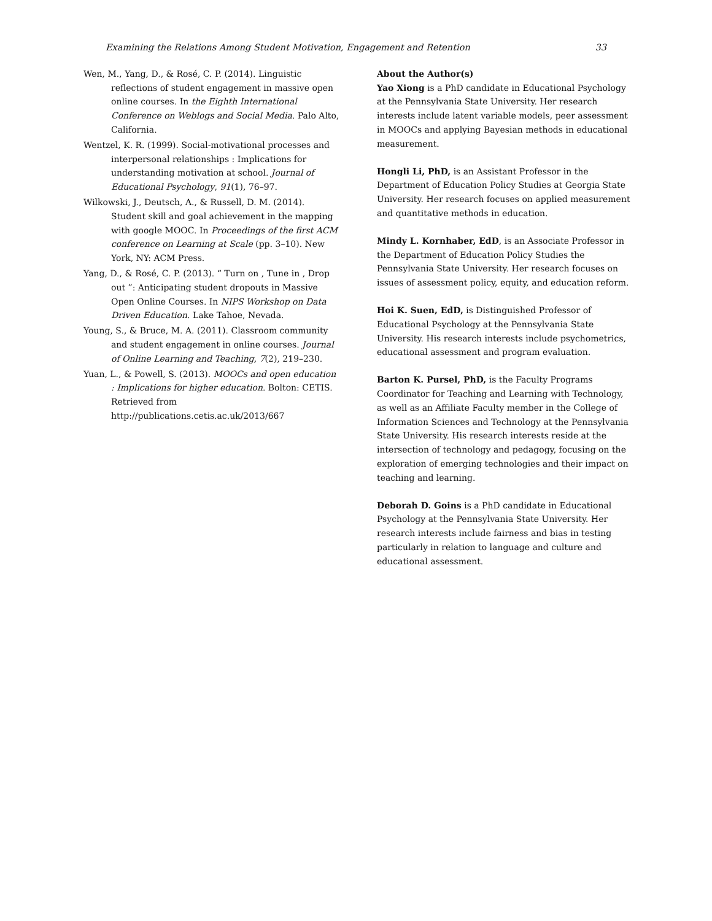Examining the Relations Among Student Motivation, Engagement and Retention 33
Wen, M., Yang, D., & Rosé, C. P. (2014). Linguistic reflections of student engagement in massive open online courses. In the Eighth International Conference on Weblogs and Social Media. Palo Alto, California.
Wentzel, K. R. (1999). Social-motivational processes and interpersonal relationships : Implications for understanding motivation at school. Journal of Educational Psychology, 91(1), 76–97.
Wilkowski, J., Deutsch, A., & Russell, D. M. (2014). Student skill and goal achievement in the mapping with google MOOC. In Proceedings of the first ACM conference on Learning at Scale (pp. 3–10). New York, NY: ACM Press.
Yang, D., & Rosé, C. P. (2013). “ Turn on , Tune in , Drop out ”: Anticipating student dropouts in Massive Open Online Courses. In NIPS Workshop on Data Driven Education. Lake Tahoe, Nevada.
Young, S., & Bruce, M. A. (2011). Classroom community and student engagement in online courses. Journal of Online Learning and Teaching, 7(2), 219–230.
Yuan, L., & Powell, S. (2013). MOOCs and open education : Implications for higher education. Bolton: CETIS. Retrieved from http://publications.cetis.ac.uk/2013/667
About the Author(s)
Yao Xiong is a PhD candidate in Educational Psychology at the Pennsylvania State University. Her research interests include latent variable models, peer assessment in MOOCs and applying Bayesian methods in educational measurement.
Hongli Li, PhD, is an Assistant Professor in the Department of Education Policy Studies at Georgia State University. Her research focuses on applied measurement and quantitative methods in education.
Mindy L. Kornhaber, EdD, is an Associate Professor in the Department of Education Policy Studies the Pennsylvania State University. Her research focuses on issues of assessment policy, equity, and education reform.
Hoi K. Suen, EdD, is Distinguished Professor of Educational Psychology at the Pennsylvania State University. His research interests include psychometrics, educational assessment and program evaluation.
Barton K. Pursel, PhD, is the Faculty Programs Coordinator for Teaching and Learning with Technology, as well as an Affiliate Faculty member in the College of Information Sciences and Technology at the Pennsylvania State University. His research interests reside at the intersection of technology and pedagogy, focusing on the exploration of emerging technologies and their impact on teaching and learning.
Deborah D. Goins is a PhD candidate in Educational Psychology at the Pennsylvania State University. Her research interests include fairness and bias in testing particularly in relation to language and culture and educational assessment.